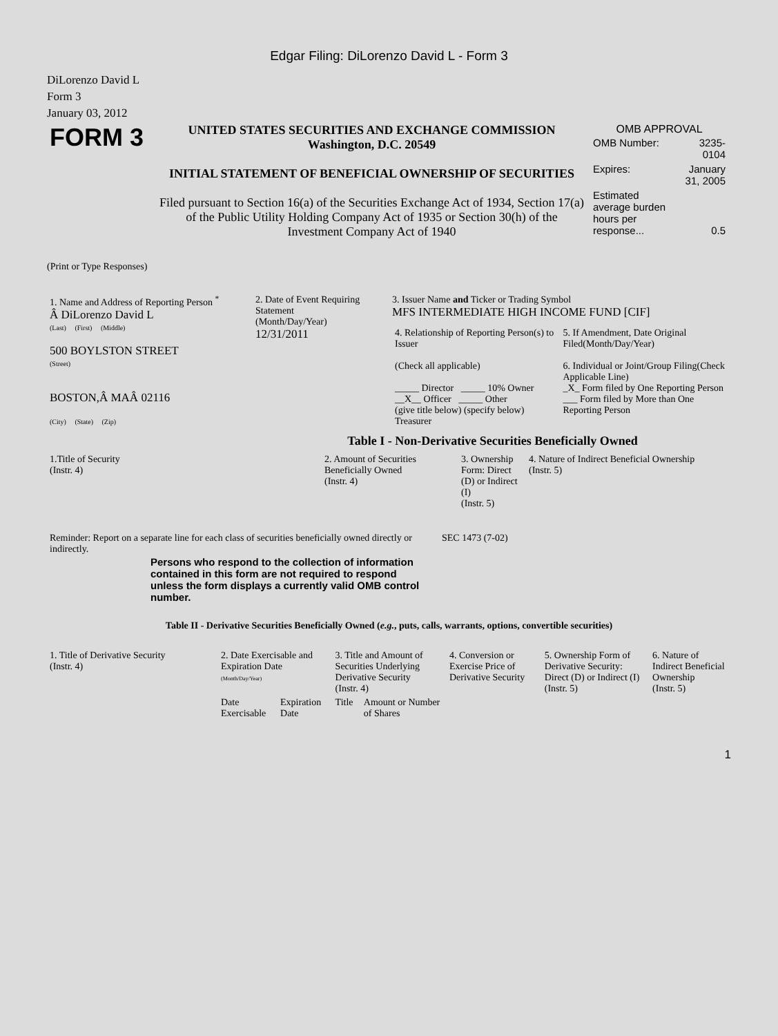Edgar Filing: DiLorenzo David L - Form 3
DiLorenzo David L
Form 3
January 03, 2012
| FORM 3 | UNITED STATES SECURITIES AND EXCHANGE COMMISSION Washington, D.C. 20549 INITIAL STATEMENT OF BENEFICIAL OWNERSHIP OF SECURITIES Filed pursuant to Section 16(a) of the Securities Exchange Act of 1934, Section 17(a) of the Public Utility Holding Company Act of 1935 or Section 30(h) of the Investment Company Act of 1940 | OMB APPROVAL / OMB Number: / 3235-0104 / / Expires: / January 31, 2005 / / Estimated average burden hours per response... / 0.5 / |
(Print or Type Responses)
| 1. Name and Address of Reporting Person <sup>*</sup> Â DiLorenzo David L (Last) (First) (Middle) 500 BOYLSTON STREET (Street) BOSTON,Â MAÂ 02116 (City) (State) (Zip) | 2. Date of Event Requiring Statement (Month/Day/Year) 12/31/2011 | 3. Issuer Name and Ticker or Trading Symbol MFS INTERMEDIATE HIGH INCOME FUND [CIF] / 4. Relationship of Reporting Person(s) to Issuer (Check all applicable) _____ Director _____ 10% Owner __X__ Officer _____ Other (give title below) (specify below) Treasurer / 5. If Amendment, Date Original Filed(Month/Day/Year) 6. Individual or Joint/Group Filing(Check Applicable Line) _X_ Form filed by One Reporting Person ___ Form filed by More than One Reporting Person / |
Table I - Non-Derivative Securities Beneficially Owned
| 1.Title of Security (Instr. 4) | 2. Amount of Securities Beneficially Owned (Instr. 4) | 3. Ownership Form: Direct (D) or Indirect (I) (Instr. 5) | 4. Nature of Indirect Beneficial Ownership (Instr. 5) |
| --- | --- | --- | --- |
| Reminder: Report on a separate line for each class of securities beneficially owned directly or indirectly. | SEC 1473 (7-02) |
Persons who respond to the collection of information contained in this form are not required to respond unless the form displays a currently valid OMB control number.
Table II - Derivative Securities Beneficially Owned (e.g., puts, calls, warrants, options, convertible securities)
| 1. Title of Derivative Security (Instr. 4) | 2. Date Exercisable and Expiration Date (Month/Day/Year) | | 3. Title and Amount of Securities Underlying Derivative Security (Instr. 4) | | 4. Conversion or Exercise Price of Derivative Security | 5. Ownership Form of Derivative Security: Direct (D) or Indirect (I) (Instr. 5) | 6. Nature of Indirect Beneficial Ownership (Instr. 5) |
| --- | --- | --- | --- | --- | --- | --- | --- |
| | Date Exercisable | Expiration Date | Title | Amount or Number of Shares | | | |
1